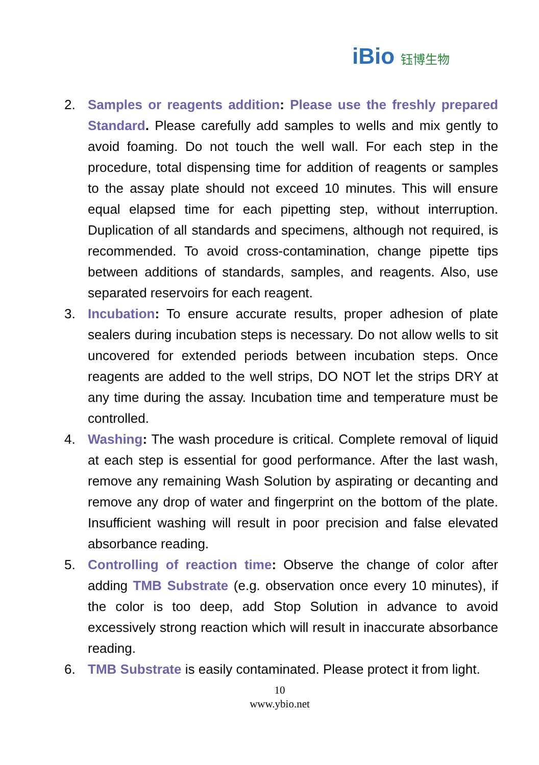iBio 钰博生物
2. Samples or reagents addition: Please use the freshly prepared Standard. Please carefully add samples to wells and mix gently to avoid foaming. Do not touch the well wall. For each step in the procedure, total dispensing time for addition of reagents or samples to the assay plate should not exceed 10 minutes. This will ensure equal elapsed time for each pipetting step, without interruption. Duplication of all standards and specimens, although not required, is recommended. To avoid cross-contamination, change pipette tips between additions of standards, samples, and reagents. Also, use separated reservoirs for each reagent.
3. Incubation: To ensure accurate results, proper adhesion of plate sealers during incubation steps is necessary. Do not allow wells to sit uncovered for extended periods between incubation steps. Once reagents are added to the well strips, DO NOT let the strips DRY at any time during the assay. Incubation time and temperature must be controlled.
4. Washing: The wash procedure is critical. Complete removal of liquid at each step is essential for good performance. After the last wash, remove any remaining Wash Solution by aspirating or decanting and remove any drop of water and fingerprint on the bottom of the plate. Insufficient washing will result in poor precision and false elevated absorbance reading.
5. Controlling of reaction time: Observe the change of color after adding TMB Substrate (e.g. observation once every 10 minutes), if the color is too deep, add Stop Solution in advance to avoid excessively strong reaction which will result in inaccurate absorbance reading.
6. TMB Substrate is easily contaminated. Please protect it from light.
10
www.ybio.net